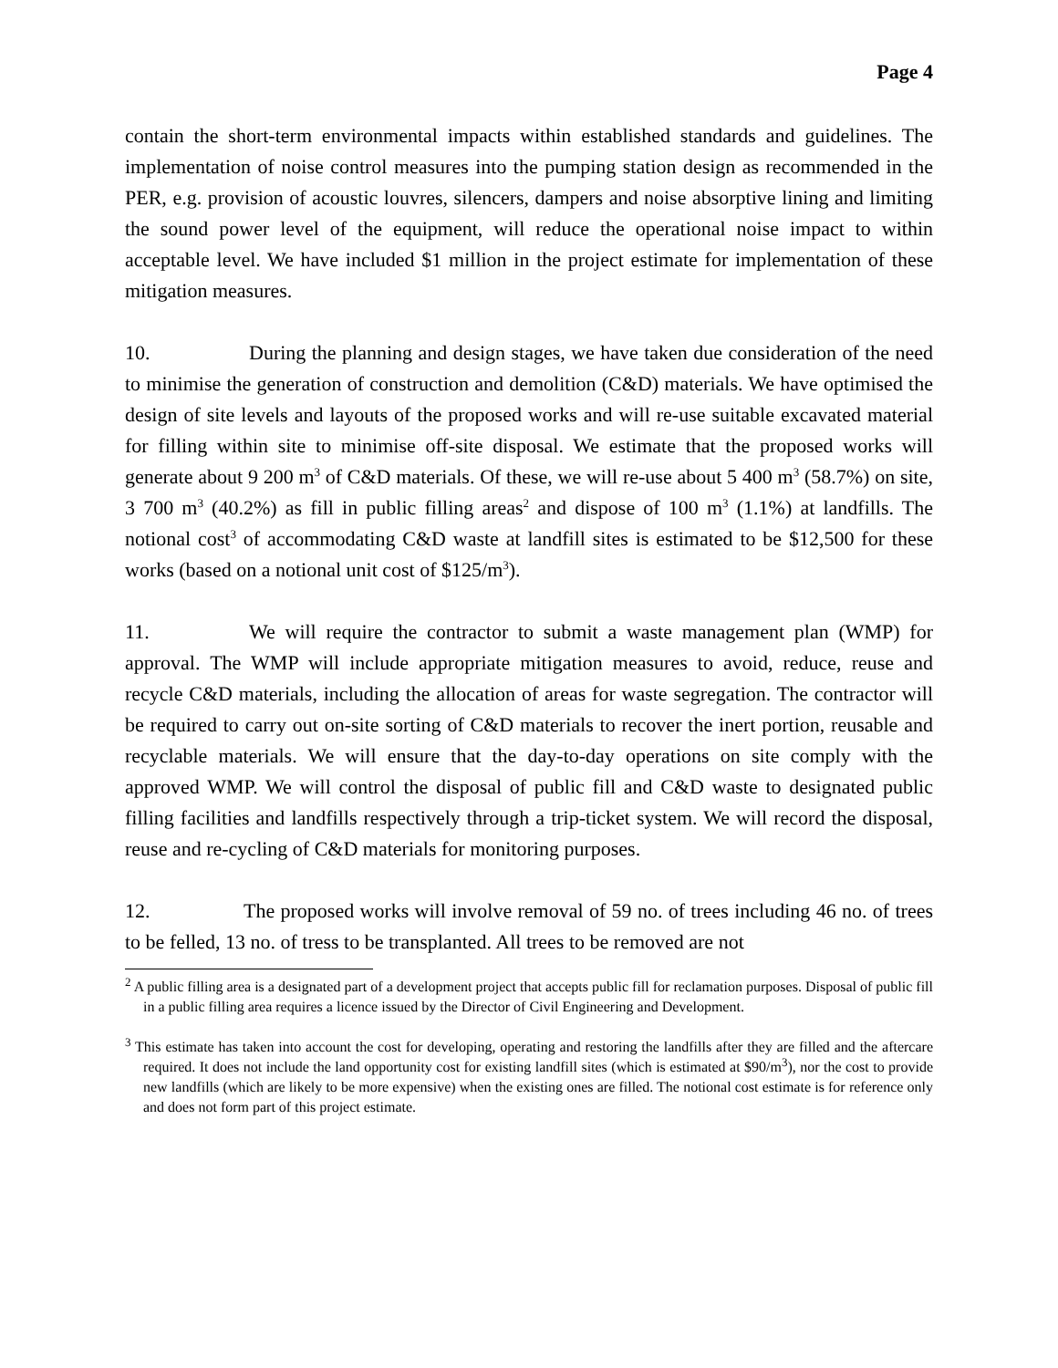Page 4
contain the short-term environmental impacts within established standards and guidelines. The implementation of noise control measures into the pumping station design as recommended in the PER, e.g. provision of acoustic louvres, silencers, dampers and noise absorptive lining and limiting the sound power level of the equipment, will reduce the operational noise impact to within acceptable level. We have included $1 million in the project estimate for implementation of these mitigation measures.
10. During the planning and design stages, we have taken due consideration of the need to minimise the generation of construction and demolition (C&D) materials. We have optimised the design of site levels and layouts of the proposed works and will re-use suitable excavated material for filling within site to minimise off-site disposal. We estimate that the proposed works will generate about 9 200 m<sup>3</sup> of C&D materials. Of these, we will re-use about 5 400 m<sup>3</sup> (58.7%) on site, 3 700 m<sup>3</sup> (40.2%) as fill in public filling areas<sup>2</sup> and dispose of 100 m<sup>3</sup> (1.1%) at landfills. The notional cost<sup>3</sup> of accommodating C&D waste at landfill sites is estimated to be $12,500 for these works (based on a notional unit cost of $125/m<sup>3</sup>).
11. We will require the contractor to submit a waste management plan (WMP) for approval. The WMP will include appropriate mitigation measures to avoid, reduce, reuse and recycle C&D materials, including the allocation of areas for waste segregation. The contractor will be required to carry out on-site sorting of C&D materials to recover the inert portion, reusable and recyclable materials. We will ensure that the day-to-day operations on site comply with the approved WMP. We will control the disposal of public fill and C&D waste to designated public filling facilities and landfills respectively through a trip-ticket system. We will record the disposal, reuse and re-cycling of C&D materials for monitoring purposes.
12. The proposed works will involve removal of 59 no. of trees including 46 no. of trees to be felled, 13 no. of tress to be transplanted. All trees to be removed are not
<sup>2</sup> A public filling area is a designated part of a development project that accepts public fill for reclamation purposes. Disposal of public fill in a public filling area requires a licence issued by the Director of Civil Engineering and Development.
<sup>3</sup> This estimate has taken into account the cost for developing, operating and restoring the landfills after they are filled and the aftercare required. It does not include the land opportunity cost for existing landfill sites (which is estimated at $90/m<sup>3</sup>), nor the cost to provide new landfills (which are likely to be more expensive) when the existing ones are filled. The notional cost estimate is for reference only and does not form part of this project estimate.